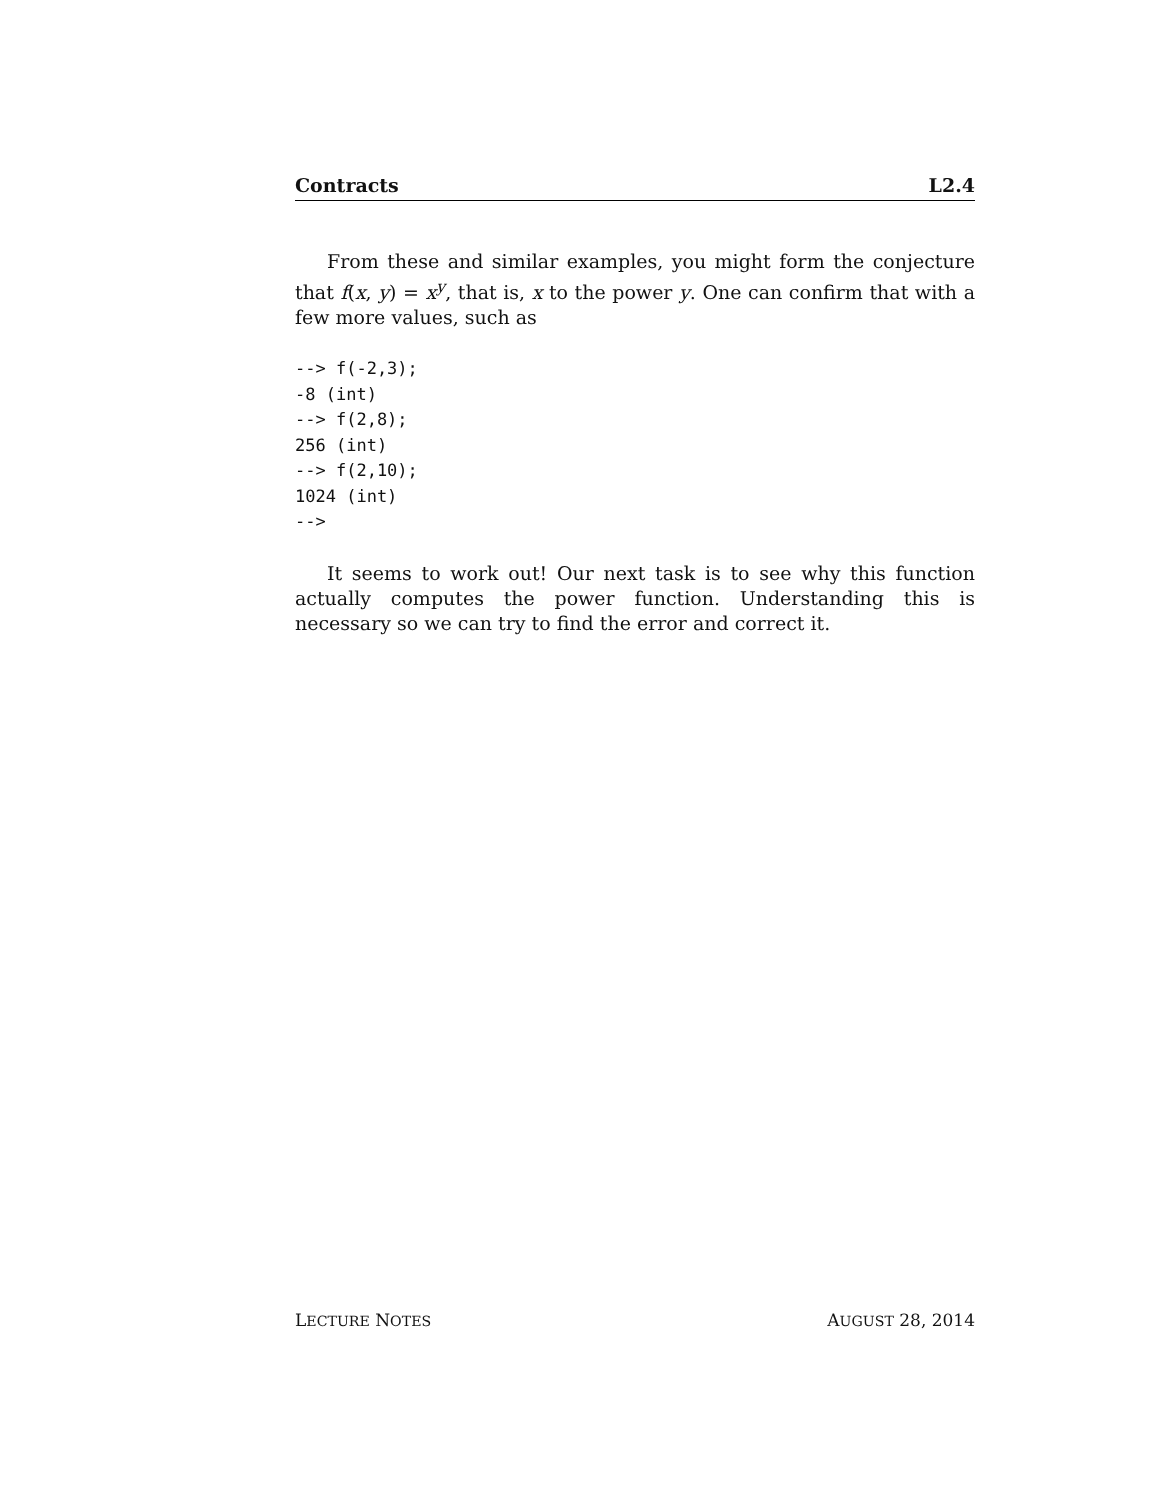Contracts L2.4
From these and similar examples, you might form the conjecture that f(x, y) = x<sup>y</sup>, that is, x to the power y. One can confirm that with a few more values, such as
--> f(-2,3);
-8 (int)
--> f(2,8);
256 (int)
--> f(2,10);
1024 (int)
-->
It seems to work out! Our next task is to see why this function actually computes the power function. Understanding this is necessary so we can try to find the error and correct it.
LECTURE NOTES AUGUST 28, 2014